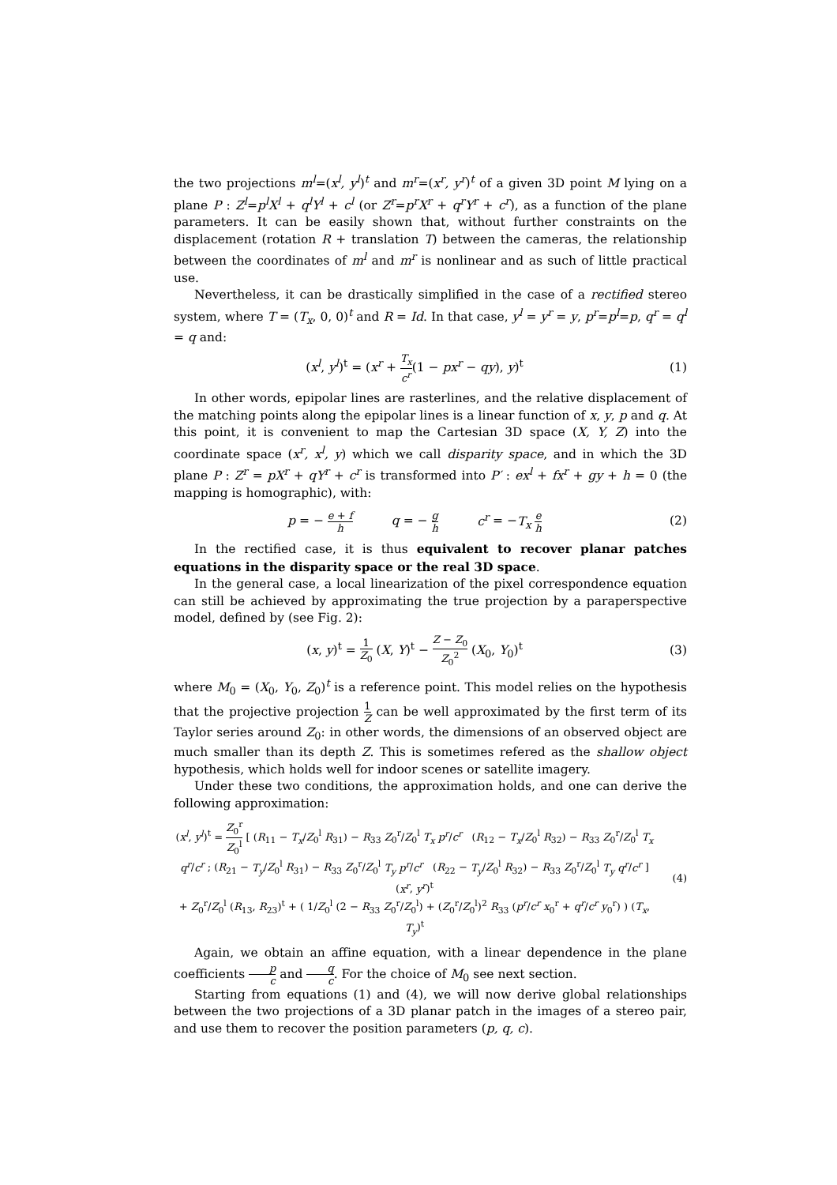the two projections m<sup>l</sup>=(x<sup>l</sup>, y<sup>l</sup>)<sup>t</sup> and m<sup>r</sup>=(x<sup>r</sup>, y<sup>r</sup>)<sup>t</sup> of a given 3D point M lying on a plane P : Z<sup>l</sup>=p<sup>l</sup>X<sup>l</sup> + q<sup>l</sup>Y<sup>l</sup> + c<sup>l</sup> (or Z<sup>r</sup>=p<sup>r</sup>X<sup>r</sup> + q<sup>r</sup>Y<sup>r</sup> + c<sup>r</sup>), as a function of the plane parameters. It can be easily shown that, without further constraints on the displacement (rotation R + translation T) between the cameras, the relationship between the coordinates of m<sup>l</sup> and m<sup>r</sup> is nonlinear and as such of little practical use.
Nevertheless, it can be drastically simplified in the case of a rectified stereo system, where T = (T<sub>x</sub>, 0, 0)<sup>t</sup> and R = Id. In that case, y<sup>l</sup> = y<sup>r</sup> = y, p<sup>r</sup>=p<sup>l</sup>=p, q<sup>r</sup> = q<sup>l</sup> = q and:
(x<sup>l</sup>, y<sup>l</sup>)<sup>t</sup> = (x<sup>r</sup> + T<sub>x</sub> c<sup>r</sup>(1 − px<sup>r</sup> − qy), y)<sup>t</sup>
(1)
In other words, epipolar lines are rasterlines, and the relative displacement of the matching points along the epipolar lines is a linear function of x, y, p and q. At this point, it is convenient to map the Cartesian 3D space (X, Y, Z) into the coordinate space (x<sup>r</sup>, x<sup>l</sup>, y) which we call disparity space, and in which the 3D plane P : Z<sup>r</sup> = pX<sup>r</sup> + qY<sup>r</sup> + c<sup>r</sup> is transformed into P′ : ex<sup>l</sup> + fx<sup>r</sup> + gy + h = 0 (the mapping is homographic), with:
p = − e + f h q = − g h c<sup>r</sup> = −T<sub>x</sub> e h
(2)
In the rectified case, it is thus equivalent to recover planar patches equations in the disparity space or the real 3D space.
In the general case, a local linearization of the pixel correspondence equation can still be achieved by approximating the true projection by a paraperspective model, defined by (see Fig. 2):
(x, y)<sup>t</sup> = 1 Z<sub>0</sub> (X, Y)<sup>t</sup> − Z − Z<sub>0</sub> Z<sub>0</sub><sup>2</sup> (X<sub>0</sub>, Y<sub>0</sub>)<sup>t</sup>
(3)
where M<sub>0</sub> = (X<sub>0</sub>, Y<sub>0</sub>, Z<sub>0</sub>)<sup>t</sup> is a reference point. This model relies on the hypothesis that the projective projection 1 Z can be well approximated by the first term of its Taylor series around Z<sub>0</sub>: in other words, the dimensions of an observed object are much smaller than its depth Z. This is sometimes refered as the shallow object hypothesis, which holds well for indoor scenes or satellite imagery.
Under these two conditions, the approximation holds, and one can derive the following approximation:
(x<sup>l</sup>, y<sup>l</sup>)<sup>t</sup> = Z<sub>0</sub><sup>r</sup> Z<sub>0</sub><sup>l</sup> [ (R<sub>11</sub> − T<sub>x</sub>/Z<sub>0</sub><sup>l</sup> R<sub>31</sub>) − R<sub>33</sub> Z<sub>0</sub><sup>r</sup>/Z<sub>0</sub><sup>l</sup> T<sub>x</sub> p<sup>r</sup>/c<sup>r</sup> (R<sub>12</sub> − T<sub>x</sub>/Z<sub>0</sub><sup>l</sup> R<sub>32</sub>) − R<sub>33</sub> Z<sub>0</sub><sup>r</sup>/Z<sub>0</sub><sup>l</sup> T<sub>x</sub> q<sup>r</sup>/c<sup>r</sup> ; (R<sub>21</sub> − T<sub>y</sub>/Z<sub>0</sub><sup>l</sup> R<sub>31</sub>) − R<sub>33</sub> Z<sub>0</sub><sup>r</sup>/Z<sub>0</sub><sup>l</sup> T<sub>y</sub> p<sup>r</sup>/c<sup>r</sup> (R<sub>22</sub> − T<sub>y</sub>/Z<sub>0</sub><sup>l</sup> R<sub>32</sub>) − R<sub>33</sub> Z<sub>0</sub><sup>r</sup>/Z<sub>0</sub><sup>l</sup> T<sub>y</sub> q<sup>r</sup>/c<sup>r</sup> ] (x<sup>r</sup>, y<sup>r</sup>)<sup>t</sup>
+ Z<sub>0</sub><sup>r</sup>/Z<sub>0</sub><sup>l</sup> (R<sub>13</sub>, R<sub>23</sub>)<sup>t</sup> + ( 1/Z<sub>0</sub><sup>l</sup> (2 − R<sub>33</sub> Z<sub>0</sub><sup>r</sup>/Z<sub>0</sub><sup>l</sup>) + (Z<sub>0</sub><sup>r</sup>/Z<sub>0</sub><sup>l</sup>)<sup>2</sup> R<sub>33</sub> (p<sup>r</sup>/c<sup>r</sup> x<sub>0</sub><sup>r</sup> + q<sup>r</sup>/c<sup>r</sup> y<sub>0</sub><sup>r</sup>) ) (T<sub>x</sub>, T<sub>y</sub>)<sup>t</sup>
(4)
Again, we obtain an affine equation, with a linear dependence in the plane coefficients p c and q c. For the choice of M<sub>0</sub> see next section.
Starting from equations (1) and (4), we will now derive global relationships between the two projections of a 3D planar patch in the images of a stereo pair, and use them to recover the position parameters (p, q, c).